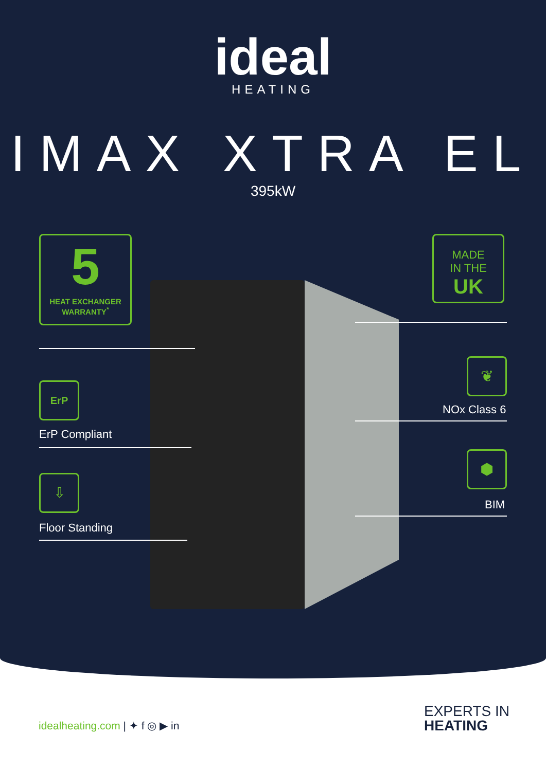ideal
HEATING
IMAX XTRA EL
395kW
5
HEAT EXCHANGER
WARRANTY<sup>*</sup>
MADE
IN THE
UK
ErP
ErP Compliant
⇩
Floor Standing
❦
NOx Class 6
⬢
BIM
idealheating.com | ✦ f ◎ ▶ in
EXPERTS IN
HEATING